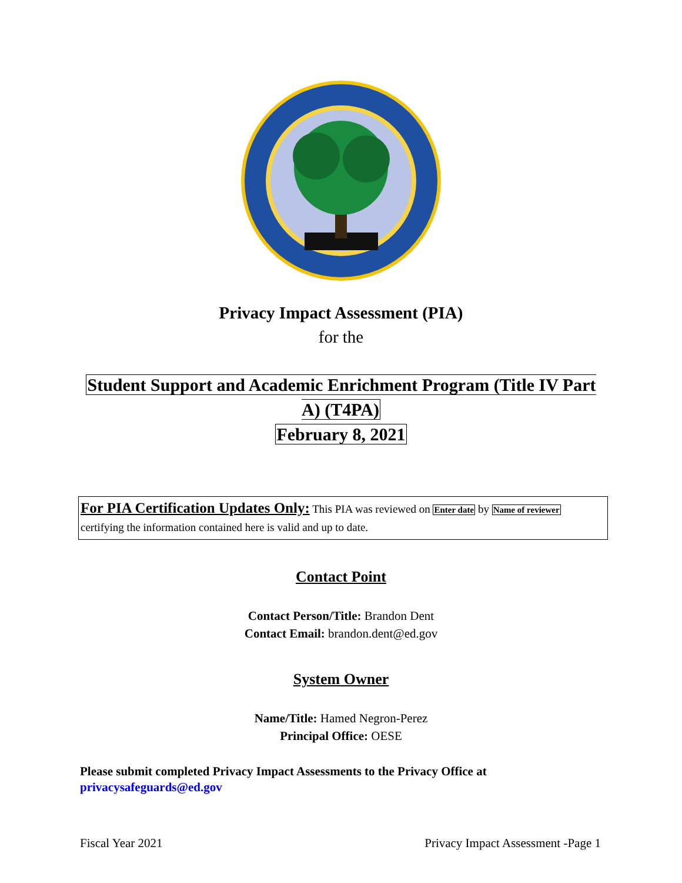Privacy Impact Assessment (PIA)
for the
Student Support and Academic Enrichment Program (Title IV Part A) (T4PA)
February 8, 2021
For PIA Certification Updates Only: This PIA was reviewed on Enter date by Name of reviewer certifying the information contained here is valid and up to date.
Contact Point
Contact Person/Title: Brandon Dent
Contact Email: brandon.dent@ed.gov
System Owner
Name/Title: Hamed Negron-Perez
Principal Office: OESE
Please submit completed Privacy Impact Assessments to the Privacy Office at
privacysafeguards@ed.gov
Fiscal Year 2021 Privacy Impact Assessment -Page 1